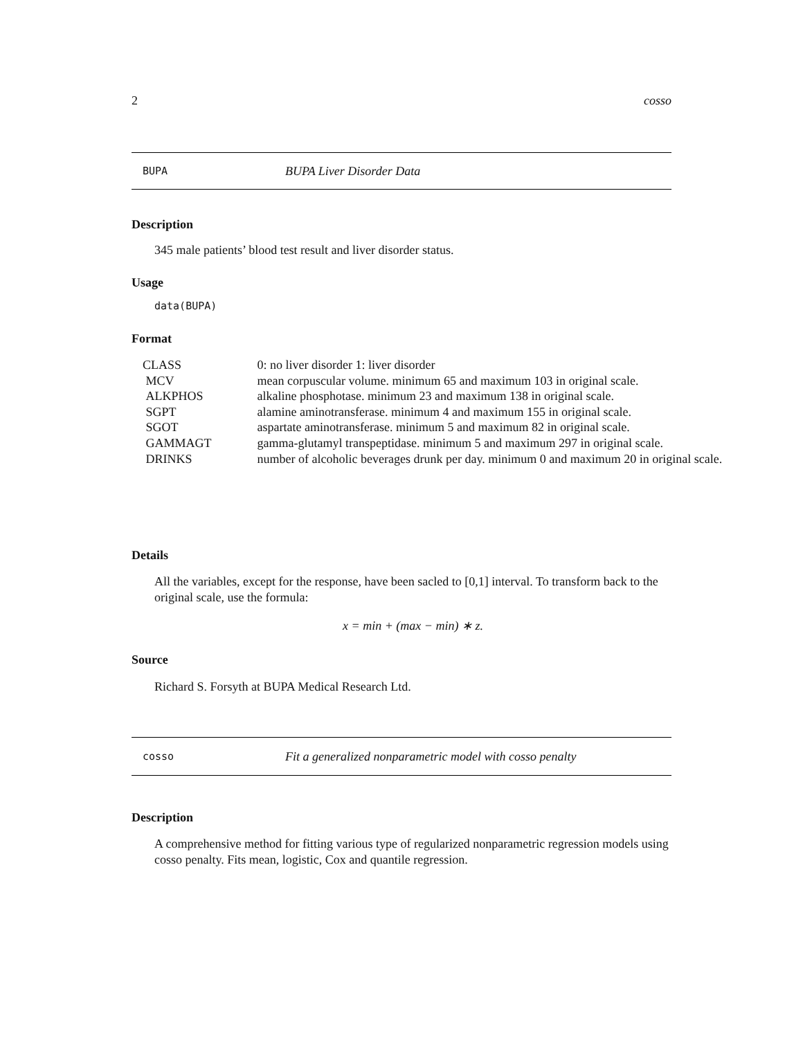2 cosso
BUPA BUPA Liver Disorder Data
Description
345 male patients’ blood test result and liver disorder status.
Usage
data(BUPA)
Format
| CLASS | 0: no liver disorder 1: liver disorder |
| MCV | mean corpuscular volume. minimum 65 and maximum 103 in original scale. |
| ALKPHOS | alkaline phosphotase. minimum 23 and maximum 138 in original scale. |
| SGPT | alamine aminotransferase. minimum 4 and maximum 155 in original scale. |
| SGOT | aspartate aminotransferase. minimum 5 and maximum 82 in original scale. |
| GAMMAGT | gamma-glutamyl transpeptidase. minimum 5 and maximum 297 in original scale. |
| DRINKS | number of alcoholic beverages drunk per day. minimum 0 and maximum 20 in original scale. |
Details
All the variables, except for the response, have been sacled to [0,1] interval. To transform back to the original scale, use the formula:
x = min + (max − min) ∗ z.
Source
Richard S. Forsyth at BUPA Medical Research Ltd.
cosso Fit a generalized nonparametric model with cosso penalty
Description
A comprehensive method for fitting various type of regularized nonparametric regression models using cosso penalty. Fits mean, logistic, Cox and quantile regression.